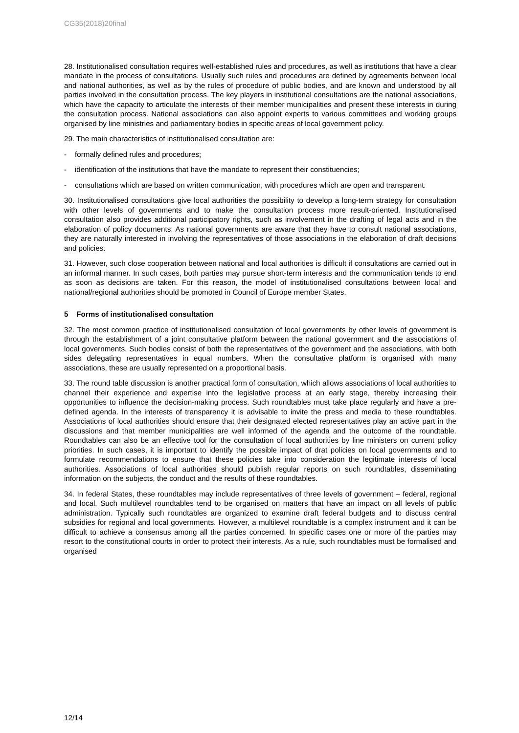CG35(2018)20final
28. Institutionalised consultation requires well-established rules and procedures, as well as institutions that have a clear mandate in the process of consultations. Usually such rules and procedures are defined by agreements between local and national authorities, as well as by the rules of procedure of public bodies, and are known and understood by all parties involved in the consultation process. The key players in institutional consultations are the national associations, which have the capacity to articulate the interests of their member municipalities and present these interests in during the consultation process. National associations can also appoint experts to various committees and working groups organised by line ministries and parliamentary bodies in specific areas of local government policy.
29. The main characteristics of institutionalised consultation are:
- formally defined rules and procedures;
- identification of the institutions that have the mandate to represent their constituencies;
- consultations which are based on written communication, with procedures which are open and transparent.
30. Institutionalised consultations give local authorities the possibility to develop a long-term strategy for consultation with other levels of governments and to make the consultation process more result-oriented. Institutionalised consultation also provides additional participatory rights, such as involvement in the drafting of legal acts and in the elaboration of policy documents. As national governments are aware that they have to consult national associations, they are naturally interested in involving the representatives of those associations in the elaboration of draft decisions and policies.
31. However, such close cooperation between national and local authorities is difficult if consultations are carried out in an informal manner. In such cases, both parties may pursue short-term interests and the communication tends to end as soon as decisions are taken. For this reason, the model of institutionalised consultations between local and national/regional authorities should be promoted in Council of Europe member States.
5 Forms of institutionalised consultation
32. The most common practice of institutionalised consultation of local governments by other levels of government is through the establishment of a joint consultative platform between the national government and the associations of local governments. Such bodies consist of both the representatives of the government and the associations, with both sides delegating representatives in equal numbers. When the consultative platform is organised with many associations, these are usually represented on a proportional basis.
33. The round table discussion is another practical form of consultation, which allows associations of local authorities to channel their experience and expertise into the legislative process at an early stage, thereby increasing their opportunities to influence the decision-making process. Such roundtables must take place regularly and have a pre-defined agenda. In the interests of transparency it is advisable to invite the press and media to these roundtables. Associations of local authorities should ensure that their designated elected representatives play an active part in the discussions and that member municipalities are well informed of the agenda and the outcome of the roundtable. Roundtables can also be an effective tool for the consultation of local authorities by line ministers on current policy priorities. In such cases, it is important to identify the possible impact of drat policies on local governments and to formulate recommendations to ensure that these policies take into consideration the legitimate interests of local authorities. Associations of local authorities should publish regular reports on such roundtables, disseminating information on the subjects, the conduct and the results of these roundtables.
34. In federal States, these roundtables may include representatives of three levels of government – federal, regional and local. Such multilevel roundtables tend to be organised on matters that have an impact on all levels of public administration. Typically such roundtables are organized to examine draft federal budgets and to discuss central subsidies for regional and local governments. However, a multilevel roundtable is a complex instrument and it can be difficult to achieve a consensus among all the parties concerned. In specific cases one or more of the parties may resort to the constitutional courts in order to protect their interests. As a rule, such roundtables must be formalised and organised
12/14